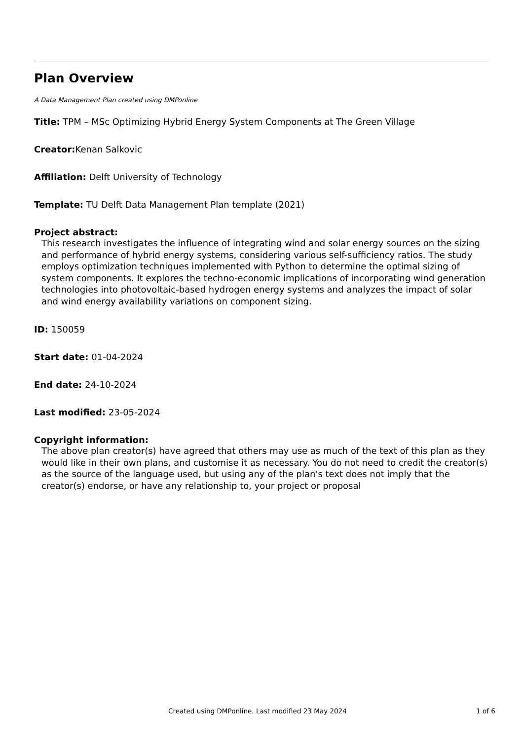Plan Overview
A Data Management Plan created using DMPonline
Title: TPM – MSc Optimizing Hybrid Energy System Components at The Green Village
Creator: Kenan Salkovic
Affiliation: Delft University of Technology
Template: TU Delft Data Management Plan template (2021)
Project abstract:
This research investigates the influence of integrating wind and solar energy sources on the sizing and performance of hybrid energy systems, considering various self-sufficiency ratios. The study employs optimization techniques implemented with Python to determine the optimal sizing of system components. It explores the techno-economic implications of incorporating wind generation technologies into photovoltaic-based hydrogen energy systems and analyzes the impact of solar and wind energy availability variations on component sizing.
ID: 150059
Start date: 01-04-2024
End date: 24-10-2024
Last modified: 23-05-2024
Copyright information:
The above plan creator(s) have agreed that others may use as much of the text of this plan as they would like in their own plans, and customise it as necessary. You do not need to credit the creator(s) as the source of the language used, but using any of the plan's text does not imply that the creator(s) endorse, or have any relationship to, your project or proposal
Created using DMPonline. Last modified 23 May 2024 1 of 6